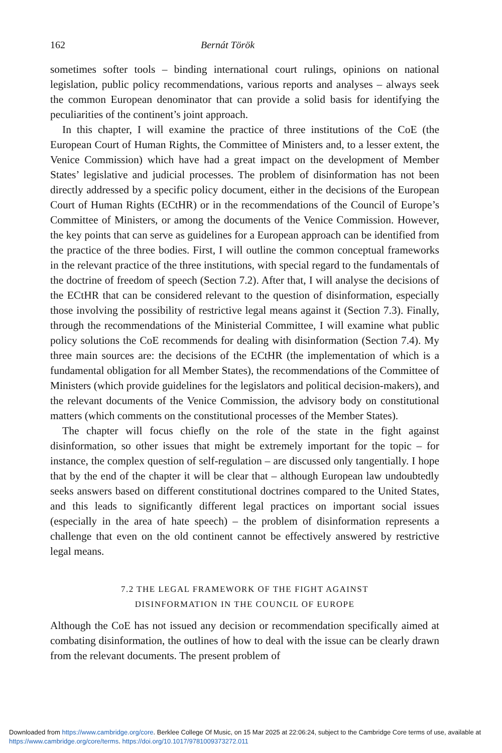162 Bernát Török
sometimes softer tools – binding international court rulings, opinions on national legislation, public policy recommendations, various reports and analyses – always seek the common European denominator that can provide a solid basis for identifying the peculiarities of the continent’s joint approach.
In this chapter, I will examine the practice of three institutions of the CoE (the European Court of Human Rights, the Committee of Ministers and, to a lesser extent, the Venice Commission) which have had a great impact on the development of Member States’ legislative and judicial processes. The problem of disinformation has not been directly addressed by a specific policy document, either in the decisions of the European Court of Human Rights (ECtHR) or in the recommendations of the Council of Europe’s Committee of Ministers, or among the documents of the Venice Commission. However, the key points that can serve as guidelines for a European approach can be identified from the practice of the three bodies. First, I will outline the common conceptual frameworks in the relevant practice of the three institutions, with special regard to the fundamentals of the doctrine of freedom of speech (Section 7.2). After that, I will analyse the decisions of the ECtHR that can be considered relevant to the question of disinformation, especially those involving the possibility of restrictive legal means against it (Section 7.3). Finally, through the recommendations of the Ministerial Committee, I will examine what public policy solutions the CoE recommends for dealing with disinformation (Section 7.4). My three main sources are: the decisions of the ECtHR (the implementation of which is a fundamental obligation for all Member States), the recommendations of the Committee of Ministers (which provide guidelines for the legislators and political decision-makers), and the relevant documents of the Venice Commission, the advisory body on constitutional matters (which comments on the constitutional processes of the Member States).
The chapter will focus chiefly on the role of the state in the fight against disinformation, so other issues that might be extremely important for the topic – for instance, the complex question of self-regulation – are discussed only tangentially. I hope that by the end of the chapter it will be clear that – although European law undoubtedly seeks answers based on different constitutional doctrines compared to the United States, and this leads to significantly different legal practices on important social issues (especially in the area of hate speech) – the problem of disinformation represents a challenge that even on the old continent cannot be effectively answered by restrictive legal means.
7.2 THE LEGAL FRAMEWORK OF THE FIGHT AGAINST
DISINFORMATION IN THE COUNCIL OF EUROPE
Although the CoE has not issued any decision or recommendation specifically aimed at combating disinformation, the outlines of how to deal with the issue can be clearly drawn from the relevant documents. The present problem of
Downloaded from https://www.cambridge.org/core. Berklee College Of Music, on 15 Mar 2025 at 22:06:24, subject to the Cambridge Core terms of use, available at https://www.cambridge.org/core/terms. https://doi.org/10.1017/9781009373272.011